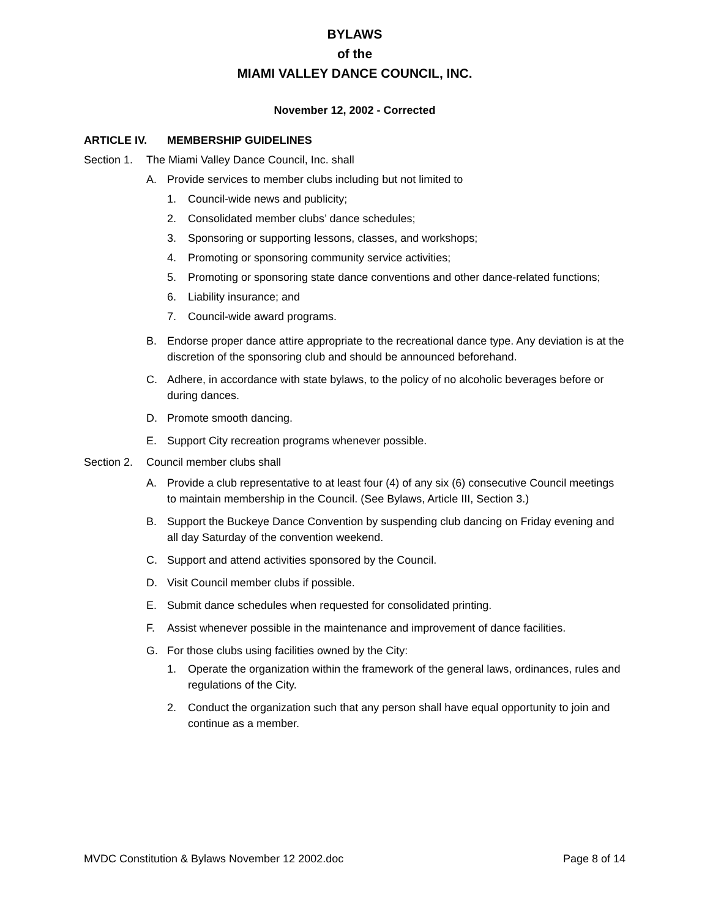BYLAWS
of the
MIAMI VALLEY DANCE COUNCIL, INC.
November 12, 2002 - Corrected
ARTICLE IV. MEMBERSHIP GUIDELINES
Section 1. The Miami Valley Dance Council, Inc. shall
A. Provide services to member clubs including but not limited to
1. Council-wide news and publicity;
2. Consolidated member clubs’ dance schedules;
3. Sponsoring or supporting lessons, classes, and workshops;
4. Promoting or sponsoring community service activities;
5. Promoting or sponsoring state dance conventions and other dance-related functions;
6. Liability insurance; and
7. Council-wide award programs.
B. Endorse proper dance attire appropriate to the recreational dance type. Any deviation is at the discretion of the sponsoring club and should be announced beforehand.
C. Adhere, in accordance with state bylaws, to the policy of no alcoholic beverages before or during dances.
D. Promote smooth dancing.
E. Support City recreation programs whenever possible.
Section 2. Council member clubs shall
A. Provide a club representative to at least four (4) of any six (6) consecutive Council meetings to maintain membership in the Council. (See Bylaws, Article III, Section 3.)
B. Support the Buckeye Dance Convention by suspending club dancing on Friday evening and all day Saturday of the convention weekend.
C. Support and attend activities sponsored by the Council.
D. Visit Council member clubs if possible.
E. Submit dance schedules when requested for consolidated printing.
F. Assist whenever possible in the maintenance and improvement of dance facilities.
G. For those clubs using facilities owned by the City:
1. Operate the organization within the framework of the general laws, ordinances, rules and regulations of the City.
2. Conduct the organization such that any person shall have equal opportunity to join and continue as a member.
MVDC Constitution & Bylaws November 12 2002.doc Page 8 of 14